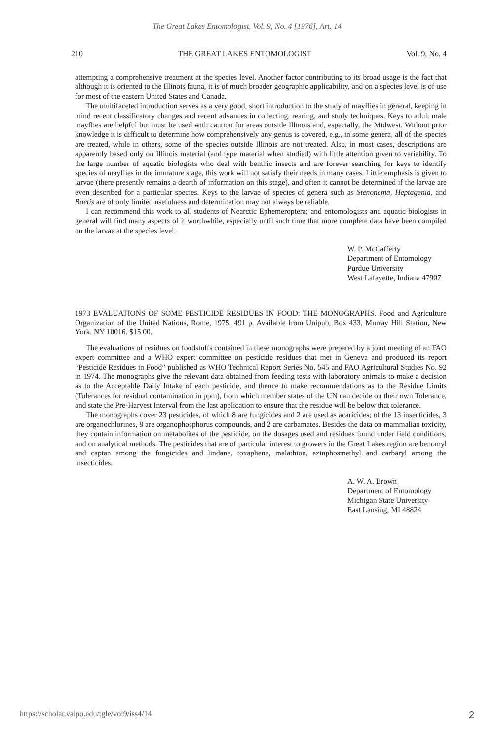The Great Lakes Entomologist, Vol. 9, No. 4 [1976], Art. 14
210 THE GREAT LAKES ENTOMOLOGIST Vol. 9, No. 4
attempting a comprehensive treatment at the species level. Another factor contributing to its broad usage is the fact that although it is oriented to the Illinois fauna, it is of much broader geographic applicability, and on a species level is of use for most of the eastern United States and Canada.
The multifaceted introduction serves as a very good, short introduction to the study of mayflies in general, keeping in mind recent classificatory changes and recent advances in collecting, rearing, and study techniques. Keys to adult male mayflies are helpful but must be used with caution for areas outside Illinois and, especially, the Midwest. Without prior knowledge it is difficult to determine how comprehensively any genus is covered, e.g., in some genera, all of the species are treated, while in others, some of the species outside Illinois are not treated. Also, in most cases, descriptions are apparently based only on Illinois material (and type material when studied) with little attention given to variability. To the large number of aquatic biologists who deal with benthic insects and are forever searching for keys to identify species of mayflies in the immature stage, this work will not satisfy their needs in many cases. Little emphasis is given to larvae (there presently remains a dearth of information on this stage), and often it cannot be determined if the larvae are even described for a particular species. Keys to the larvae of species of genera such as Stenonema, Heptagenia, and Baetis are of only limited usefulness and determination may not always be reliable.
I can recommend this work to all students of Nearctic Ephemeroptera; and entomologists and aquatic biologists in general will find many aspects of it worthwhile, especially until such time that more complete data have been compiled on the larvae at the species level.
W. P. McCafferty
Department of Entomology
Purdue University
West Lafayette, Indiana 47907
1973 EVALUATIONS OF SOME PESTICIDE RESIDUES IN FOOD: THE MONOGRAPHS. Food and Agriculture Organization of the United Nations, Rome, 1975. 491 p. Available from Unipub, Box 433, Murray Hill Station, New York, NY 10016. $15.00.
The evaluations of residues on foodstuffs contained in these monographs were prepared by a joint meeting of an FAO expert committee and a WHO expert committee on pesticide residues that met in Geneva and produced its report “Pesticide Residues in Food” published as WHO Technical Report Series No. 545 and FAO Agricultural Studies No. 92 in 1974. The monographs give the relevant data obtained from feeding tests with laboratory animals to make a decision as to the Acceptable Daily Intake of each pesticide, and thence to make recommendations as to the Residue Limits (Tolerances for residual contamination in ppm), from which member states of the UN can decide on their own Tolerance, and state the Pre-Harvest Interval from the last application to ensure that the residue will be below that tolerance.
The monographs cover 23 pesticides, of which 8 are fungicides and 2 are used as acaricides; of the 13 insecticides, 3 are organochlorines, 8 are organophosphorus compounds, and 2 are carbamates. Besides the data on mammalian toxicity, they contain information on metabolites of the pesticide, on the dosages used and residues found under field conditions, and on analytical methods. The pesticides that are of particular interest to growers in the Great Lakes region are benomyl and captan among the fungicides and lindane, toxaphene, malathion, azinphosmethyl and carbaryl among the insecticides.
A. W. A. Brown
Department of Entomology
Michigan State University
East Lansing, MI 48824
https://scholar.valpo.edu/tgle/vol9/iss4/14 2